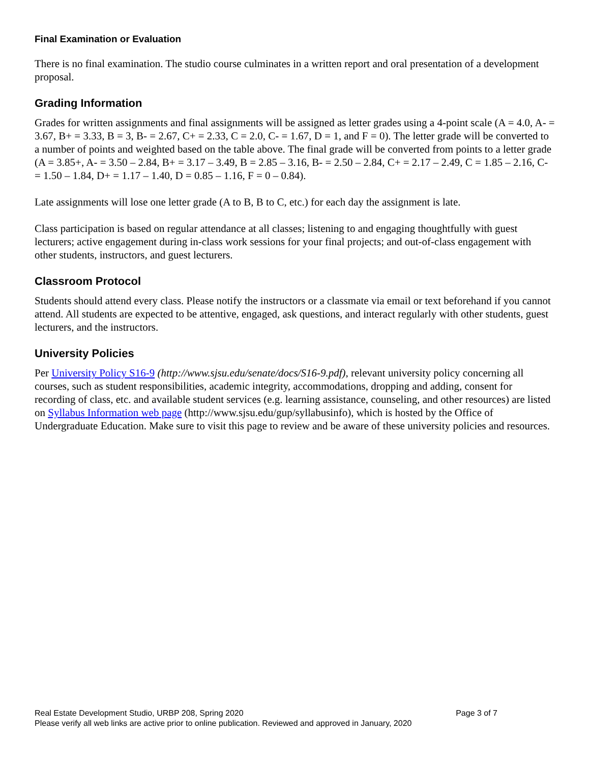Final Examination or Evaluation
There is no final examination. The studio course culminates in a written report and oral presentation of a development proposal.
Grading Information
Grades for written assignments and final assignments will be assigned as letter grades using a 4-point scale (A = 4.0, A- = 3.67, B+ = 3.33, B = 3, B- = 2.67, C+ = 2.33, C = 2.0, C- = 1.67, D = 1, and F = 0). The letter grade will be converted to a number of points and weighted based on the table above. The final grade will be converted from points to a letter grade (A = 3.85+, A- = 3.50 – 2.84, B+ = 3.17 – 3.49, B = 2.85 – 3.16, B- = 2.50 – 2.84, C+ = 2.17 – 2.49, C = 1.85 – 2.16, C- = 1.50 – 1.84, D+ = 1.17 – 1.40, D = 0.85 – 1.16, F = 0 – 0.84).
Late assignments will lose one letter grade (A to B, B to C, etc.) for each day the assignment is late.
Class participation is based on regular attendance at all classes; listening to and engaging thoughtfully with guest lecturers; active engagement during in-class work sessions for your final projects; and out-of-class engagement with other students, instructors, and guest lecturers.
Classroom Protocol
Students should attend every class. Please notify the instructors or a classmate via email or text beforehand if you cannot attend. All students are expected to be attentive, engaged, ask questions, and interact regularly with other students, guest lecturers, and the instructors.
University Policies
Per University Policy S16-9 (http://www.sjsu.edu/senate/docs/S16-9.pdf), relevant university policy concerning all courses, such as student responsibilities, academic integrity, accommodations, dropping and adding, consent for recording of class, etc. and available student services (e.g. learning assistance, counseling, and other resources) are listed on Syllabus Information web page (http://www.sjsu.edu/gup/syllabusinfo), which is hosted by the Office of Undergraduate Education. Make sure to visit this page to review and be aware of these university policies and resources.
Real Estate Development Studio, URBP 208, Spring 2020 Page 3 of 7
Please verify all web links are active prior to online publication. Reviewed and approved in January, 2020